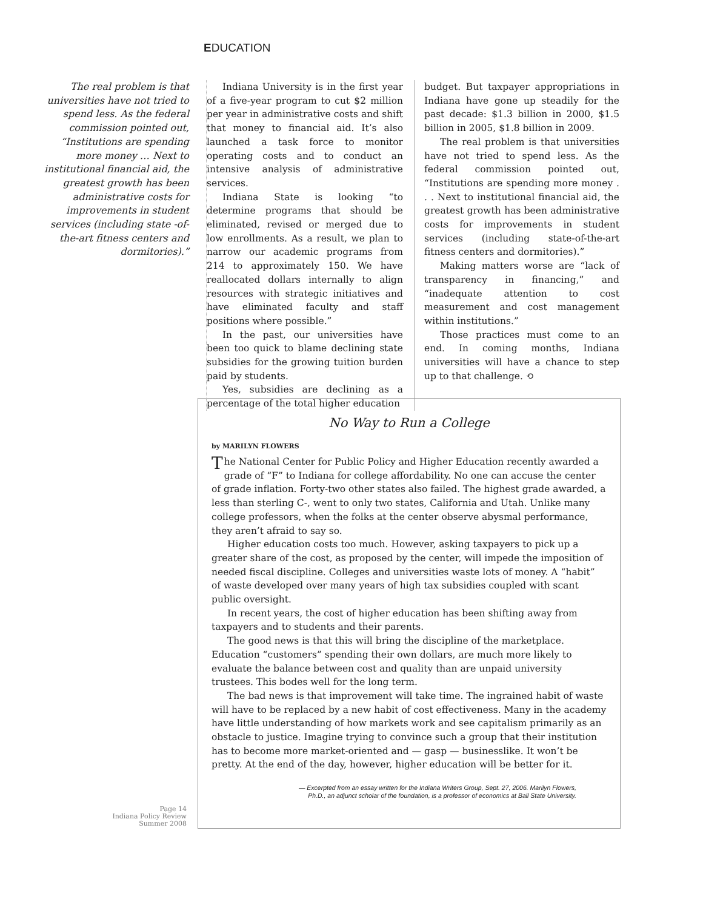EDUCATION
The real problem is that universities have not tried to spend less. As the federal commission pointed out, “Institutions are spending more money … Next to institutional financial aid, the greatest growth has been administrative costs for improvements in student services (including state -of-the-art fitness centers and dormitories).”
Indiana University is in the first year of a five-year program to cut $2 million per year in administrative costs and shift that money to financial aid. It’s also launched a task force to monitor operating costs and to conduct an intensive analysis of administrative services.
Indiana State is looking “to determine programs that should be eliminated, revised or merged due to low enrollments. As a result, we plan to narrow our academic programs from 214 to approximately 150. We have reallocated dollars internally to align resources with strategic initiatives and have eliminated faculty and staff positions where possible.”
In the past, our universities have been too quick to blame declining state subsidies for the growing tuition burden paid by students.
Yes, subsidies are declining as a percentage of the total higher education
budget. But taxpayer appropriations in Indiana have gone up steadily for the past decade: $1.3 billion in 2000, $1.5 billion in 2005, $1.8 billion in 2009.
The real problem is that universities have not tried to spend less. As the federal commission pointed out, “Institutions are spending more money . . . Next to institutional financial aid, the greatest growth has been administrative costs for improvements in student services (including state-of-the-art fitness centers and dormitories).”
Making matters worse are “lack of transparency in financing,” and “inadequate attention to cost measurement and cost management within institutions.”
Those practices must come to an end. In coming months, Indiana universities will have a chance to step up to that challenge. ⟲
No Way to Run a College
by MARILYN FLOWERS
The National Center for Public Policy and Higher Education recently awarded a grade of “F” to Indiana for college affordability. No one can accuse the center of grade inflation. Forty-two other states also failed. The highest grade awarded, a less than sterling C-, went to only two states, California and Utah. Unlike many college professors, when the folks at the center observe abysmal performance, they aren’t afraid to say so.
Higher education costs too much. However, asking taxpayers to pick up a greater share of the cost, as proposed by the center, will impede the imposition of needed fiscal discipline. Colleges and universities waste lots of money. A “habit” of waste developed over many years of high tax subsidies coupled with scant public oversight.
In recent years, the cost of higher education has been shifting away from taxpayers and to students and their parents.
The good news is that this will bring the discipline of the marketplace. Education “customers” spending their own dollars, are much more likely to evaluate the balance between cost and quality than are unpaid university trustees. This bodes well for the long term.
The bad news is that improvement will take time. The ingrained habit of waste will have to be replaced by a new habit of cost effectiveness. Many in the academy have little understanding of how markets work and see capitalism primarily as an obstacle to justice. Imagine trying to convince such a group that their institution has to become more market-oriented and — gasp — businesslike. It won’t be pretty. At the end of the day, however, higher education will be better for it.
— Excerpted from an essay written for the Indiana Writers Group, Sept. 27, 2006. Marilyn Flowers,
Ph.D., an adjunct scholar of the foundation, is a professor of economics at Ball State University.
Page 14
Indiana Policy Review
Summer 2008